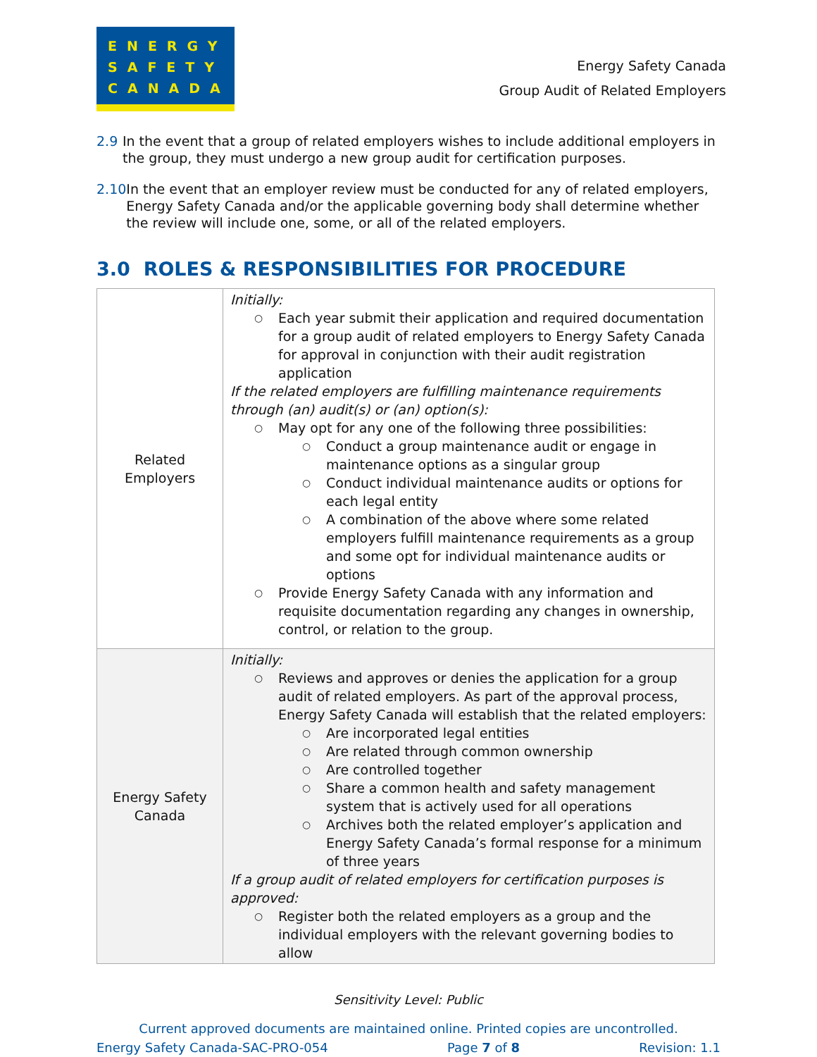ENERGY
SAFETY
CANADA
Energy Safety Canada
Group Audit of Related Employers
2.9 In the event that a group of related employers wishes to include additional employers in the group, they must undergo a new group audit for certification purposes.
2.10 In the event that an employer review must be conducted for any of related employers, Energy Safety Canada and/or the applicable governing body shall determine whether the review will include one, some, or all of the related employers.
3.0 ROLES & RESPONSIBILITIES FOR PROCEDURE
| Related Employers | Initially: ○ Each year submit their application and required documentation for a group audit of related employers to Energy Safety Canada for approval in conjunction with their audit registration application If the related employers are fulfilling maintenance requirements through (an) audit(s) or (an) option(s): ○ May opt for any one of the following three possibilities: ○ Conduct a group maintenance audit or engage in maintenance options as a singular group ○ Conduct individual maintenance audits or options for each legal entity ○ A combination of the above where some related employers fulfill maintenance requirements as a group and some opt for individual maintenance audits or options ○ Provide Energy Safety Canada with any information and requisite documentation regarding any changes in ownership, control, or relation to the group. |
| Energy Safety Canada | Initially: ○ Reviews and approves or denies the application for a group audit of related employers. As part of the approval process, Energy Safety Canada will establish that the related employers: ○ Are incorporated legal entities ○ Are related through common ownership ○ Are controlled together ○ Share a common health and safety management system that is actively used for all operations ○ Archives both the related employer’s application and Energy Safety Canada’s formal response for a minimum of three years If a group audit of related employers for certification purposes is approved: ○ Register both the related employers as a group and the individual employers with the relevant governing bodies to allow |
Sensitivity Level: Public
Current approved documents are maintained online. Printed copies are uncontrolled.
Energy Safety Canada-SAC-PRO-054 Page 7 of 8 Revision: 1.1